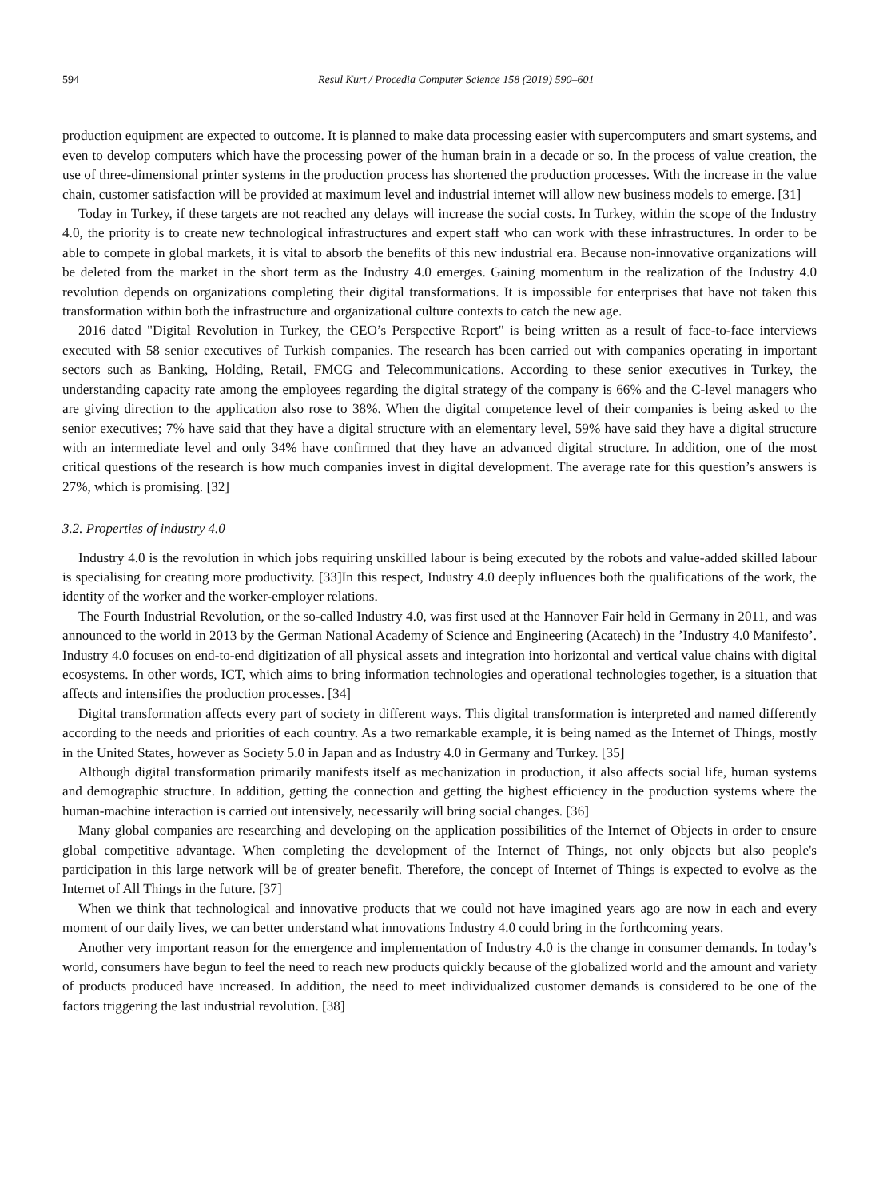594 Resul Kurt / Procedia Computer Science 158 (2019) 590–601
production equipment are expected to outcome. It is planned to make data processing easier with supercomputers and smart systems, and even to develop computers which have the processing power of the human brain in a decade or so. In the process of value creation, the use of three-dimensional printer systems in the production process has shortened the production processes. With the increase in the value chain, customer satisfaction will be provided at maximum level and industrial internet will allow new business models to emerge. [31]
Today in Turkey, if these targets are not reached any delays will increase the social costs. In Turkey, within the scope of the Industry 4.0, the priority is to create new technological infrastructures and expert staff who can work with these infrastructures. In order to be able to compete in global markets, it is vital to absorb the benefits of this new industrial era. Because non-innovative organizations will be deleted from the market in the short term as the Industry 4.0 emerges. Gaining momentum in the realization of the Industry 4.0 revolution depends on organizations completing their digital transformations. It is impossible for enterprises that have not taken this transformation within both the infrastructure and organizational culture contexts to catch the new age.
2016 dated "Digital Revolution in Turkey, the CEO’s Perspective Report" is being written as a result of face-to-face interviews executed with 58 senior executives of Turkish companies. The research has been carried out with companies operating in important sectors such as Banking, Holding, Retail, FMCG and Telecommunications. According to these senior executives in Turkey, the understanding capacity rate among the employees regarding the digital strategy of the company is 66% and the C-level managers who are giving direction to the application also rose to 38%. When the digital competence level of their companies is being asked to the senior executives; 7% have said that they have a digital structure with an elementary level, 59% have said they have a digital structure with an intermediate level and only 34% have confirmed that they have an advanced digital structure. In addition, one of the most critical questions of the research is how much companies invest in digital development. The average rate for this question’s answers is 27%, which is promising. [32]
3.2. Properties of industry 4.0
Industry 4.0 is the revolution in which jobs requiring unskilled labour is being executed by the robots and value-added skilled labour is specialising for creating more productivity. [33]In this respect, Industry 4.0 deeply influences both the qualifications of the work, the identity of the worker and the worker-employer relations.
The Fourth Industrial Revolution, or the so-called Industry 4.0, was first used at the Hannover Fair held in Germany in 2011, and was announced to the world in 2013 by the German National Academy of Science and Engineering (Acatech) in the ’Industry 4.0 Manifesto’. Industry 4.0 focuses on end-to-end digitization of all physical assets and integration into horizontal and vertical value chains with digital ecosystems. In other words, ICT, which aims to bring information technologies and operational technologies together, is a situation that affects and intensifies the production processes. [34]
Digital transformation affects every part of society in different ways. This digital transformation is interpreted and named differently according to the needs and priorities of each country. As a two remarkable example, it is being named as the Internet of Things, mostly in the United States, however as Society 5.0 in Japan and as Industry 4.0 in Germany and Turkey. [35]
Although digital transformation primarily manifests itself as mechanization in production, it also affects social life, human systems and demographic structure. In addition, getting the connection and getting the highest efficiency in the production systems where the human-machine interaction is carried out intensively, necessarily will bring social changes. [36]
Many global companies are researching and developing on the application possibilities of the Internet of Objects in order to ensure global competitive advantage. When completing the development of the Internet of Things, not only objects but also people's participation in this large network will be of greater benefit. Therefore, the concept of Internet of Things is expected to evolve as the Internet of All Things in the future. [37]
When we think that technological and innovative products that we could not have imagined years ago are now in each and every moment of our daily lives, we can better understand what innovations Industry 4.0 could bring in the forthcoming years.
Another very important reason for the emergence and implementation of Industry 4.0 is the change in consumer demands. In today’s world, consumers have begun to feel the need to reach new products quickly because of the globalized world and the amount and variety of products produced have increased. In addition, the need to meet individualized customer demands is considered to be one of the factors triggering the last industrial revolution. [38]